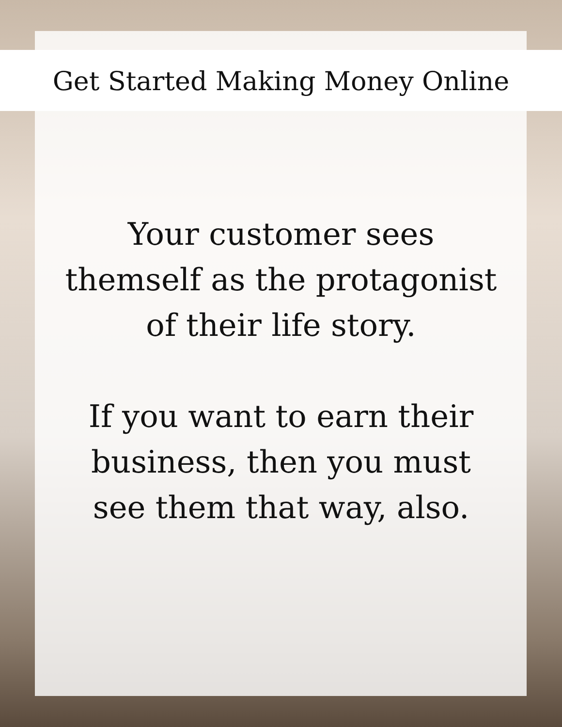Get Started Making Money Online
Your customer sees
themself as the protagonist
of their life story.
If you want to earn their
business, then you must
see them that way, also.